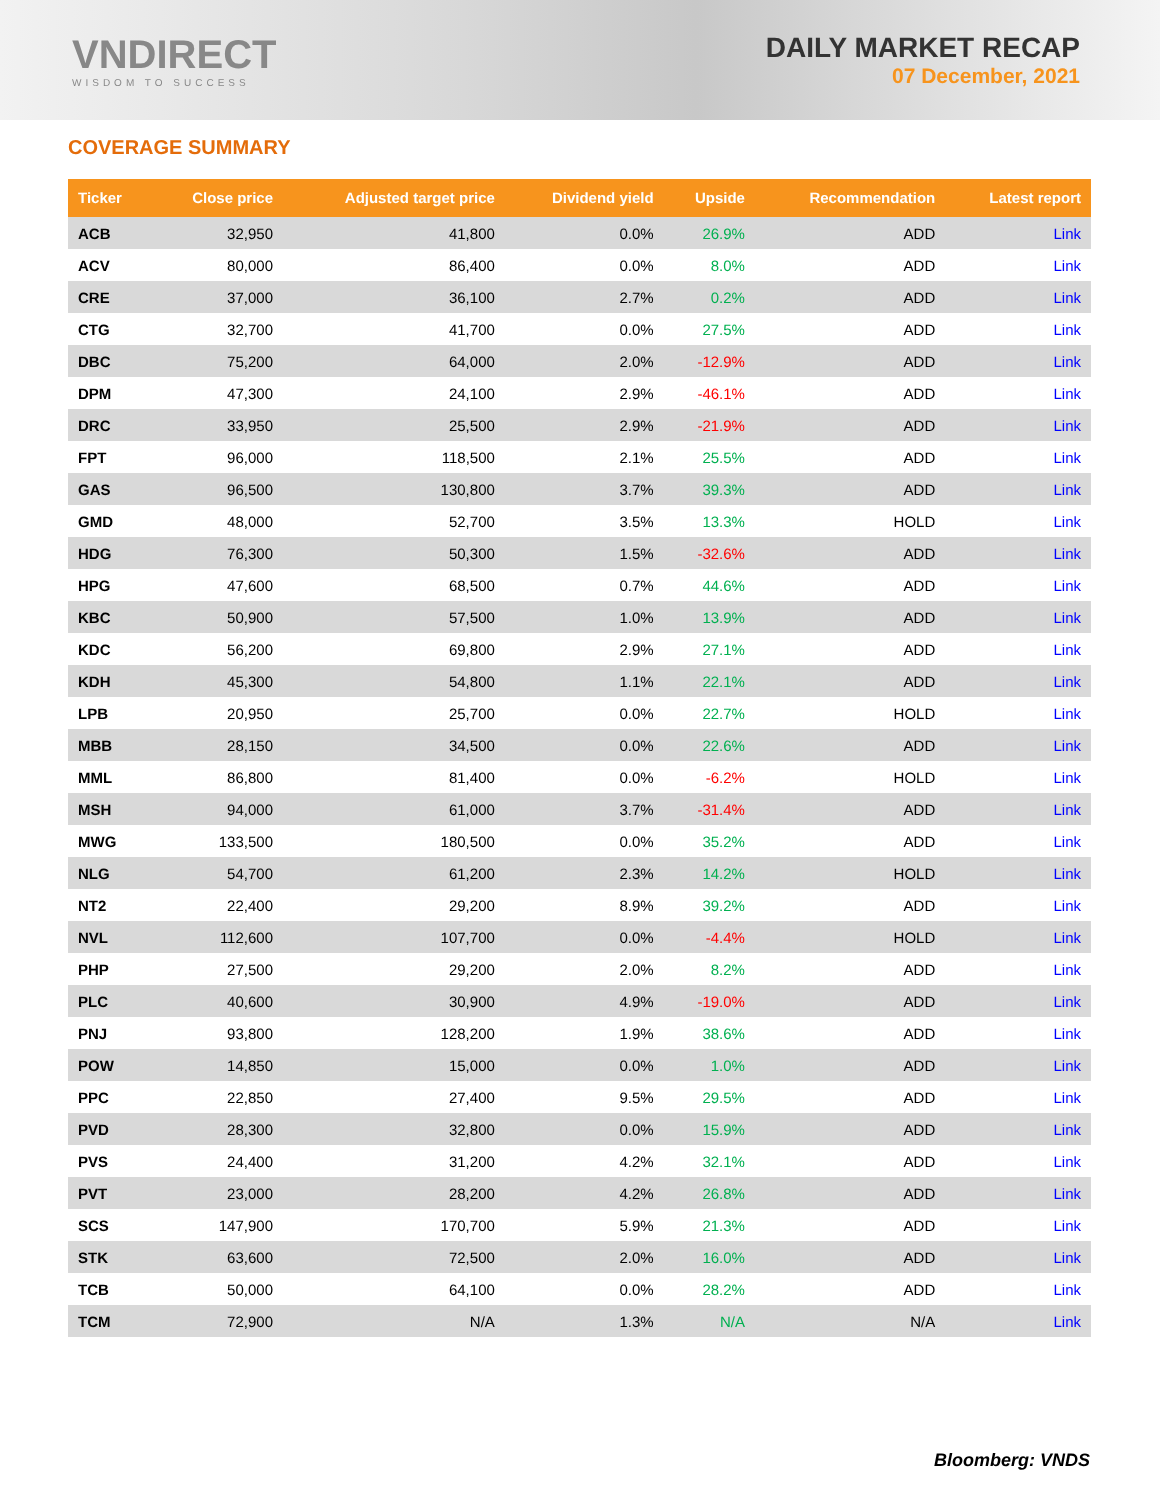VNDIRECT
WISDOM TO SUCCESS
DAILY MARKET RECAP
07 December, 2021
COVERAGE SUMMARY
| Ticker | Close price | Adjusted target price | Dividend yield | Upside | Recommendation | Latest report |
| --- | --- | --- | --- | --- | --- | --- |
| ACB | 32,950 | 41,800 | 0.0% | 26.9% | ADD | Link |
| ACV | 80,000 | 86,400 | 0.0% | 8.0% | ADD | Link |
| CRE | 37,000 | 36,100 | 2.7% | 0.2% | ADD | Link |
| CTG | 32,700 | 41,700 | 0.0% | 27.5% | ADD | Link |
| DBC | 75,200 | 64,000 | 2.0% | -12.9% | ADD | Link |
| DPM | 47,300 | 24,100 | 2.9% | -46.1% | ADD | Link |
| DRC | 33,950 | 25,500 | 2.9% | -21.9% | ADD | Link |
| FPT | 96,000 | 118,500 | 2.1% | 25.5% | ADD | Link |
| GAS | 96,500 | 130,800 | 3.7% | 39.3% | ADD | Link |
| GMD | 48,000 | 52,700 | 3.5% | 13.3% | HOLD | Link |
| HDG | 76,300 | 50,300 | 1.5% | -32.6% | ADD | Link |
| HPG | 47,600 | 68,500 | 0.7% | 44.6% | ADD | Link |
| KBC | 50,900 | 57,500 | 1.0% | 13.9% | ADD | Link |
| KDC | 56,200 | 69,800 | 2.9% | 27.1% | ADD | Link |
| KDH | 45,300 | 54,800 | 1.1% | 22.1% | ADD | Link |
| LPB | 20,950 | 25,700 | 0.0% | 22.7% | HOLD | Link |
| MBB | 28,150 | 34,500 | 0.0% | 22.6% | ADD | Link |
| MML | 86,800 | 81,400 | 0.0% | -6.2% | HOLD | Link |
| MSH | 94,000 | 61,000 | 3.7% | -31.4% | ADD | Link |
| MWG | 133,500 | 180,500 | 0.0% | 35.2% | ADD | Link |
| NLG | 54,700 | 61,200 | 2.3% | 14.2% | HOLD | Link |
| NT2 | 22,400 | 29,200 | 8.9% | 39.2% | ADD | Link |
| NVL | 112,600 | 107,700 | 0.0% | -4.4% | HOLD | Link |
| PHP | 27,500 | 29,200 | 2.0% | 8.2% | ADD | Link |
| PLC | 40,600 | 30,900 | 4.9% | -19.0% | ADD | Link |
| PNJ | 93,800 | 128,200 | 1.9% | 38.6% | ADD | Link |
| POW | 14,850 | 15,000 | 0.0% | 1.0% | ADD | Link |
| PPC | 22,850 | 27,400 | 9.5% | 29.5% | ADD | Link |
| PVD | 28,300 | 32,800 | 0.0% | 15.9% | ADD | Link |
| PVS | 24,400 | 31,200 | 4.2% | 32.1% | ADD | Link |
| PVT | 23,000 | 28,200 | 4.2% | 26.8% | ADD | Link |
| SCS | 147,900 | 170,700 | 5.9% | 21.3% | ADD | Link |
| STK | 63,600 | 72,500 | 2.0% | 16.0% | ADD | Link |
| TCB | 50,000 | 64,100 | 0.0% | 28.2% | ADD | Link |
| TCM | 72,900 | N/A | 1.3% | N/A | N/A | Link |
Bloomberg: VNDS